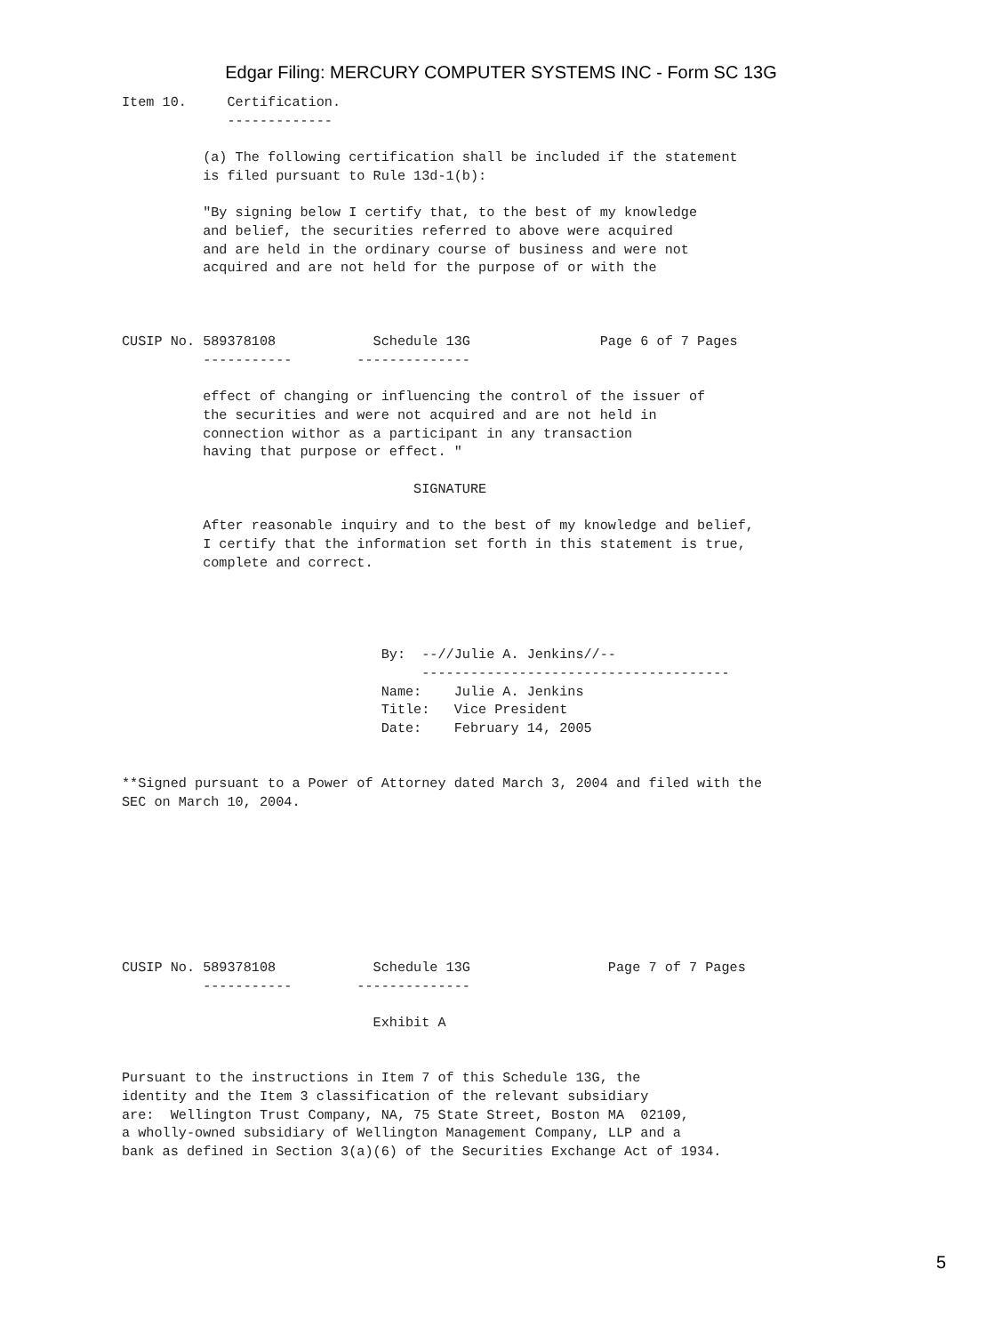Edgar Filing: MERCURY COMPUTER SYSTEMS INC - Form SC 13G
Item 10.     Certification.
             -------------

          (a) The following certification shall be included if the statement
          is filed pursuant to Rule 13d-1(b):

          "By signing below I certify that, to the best of my knowledge
          and belief, the securities referred to above were acquired
          and are held in the ordinary course of business and were not
          acquired and are not held for the purpose of or with the



CUSIP No. 589378108            Schedule 13G                Page 6 of 7 Pages
          -----------        --------------

          effect of changing or influencing the control of the issuer of
          the securities and were not acquired and are not held in
          connection withor as a participant in any transaction
          having that purpose or effect. "

                                    SIGNATURE

          After reasonable inquiry and to the best of my knowledge and belief,
          I certify that the information set forth in this statement is true,
          complete and correct.




                                By:  --//Julie A. Jenkins//--
                                     --------------------------------------
                                Name:    Julie A. Jenkins
                                Title:   Vice President
                                Date:    February 14, 2005


**Signed pursuant to a Power of Attorney dated March 3, 2004 and filed with the
SEC on March 10, 2004.








CUSIP No. 589378108            Schedule 13G                 Page 7 of 7 Pages
          -----------        --------------

                               Exhibit A


Pursuant to the instructions in Item 7 of this Schedule 13G, the
identity and the Item 3 classification of the relevant subsidiary
are:  Wellington Trust Company, NA, 75 State Street, Boston MA  02109,
a wholly-owned subsidiary of Wellington Management Company, LLP and a
bank as defined in Section 3(a)(6) of the Securities Exchange Act of 1934.
5